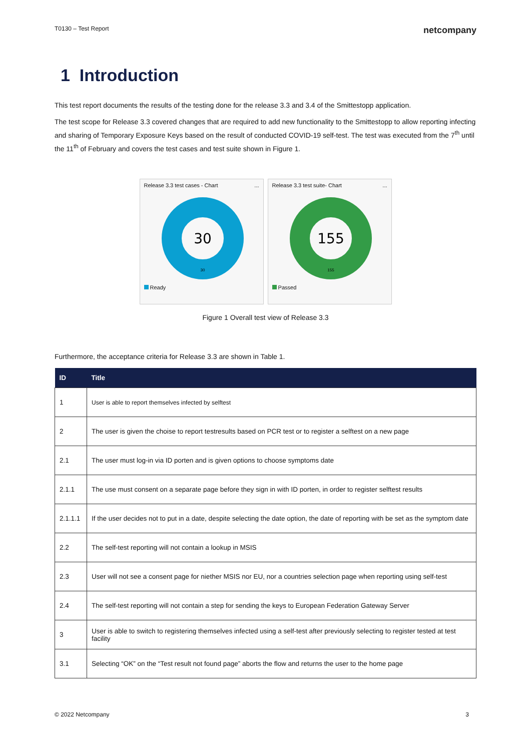T0130 – Test Report netcompany
1 Introduction
This test report documents the results of the testing done for the release 3.3 and 3.4 of the Smittestopp application.
The test scope for Release 3.3 covered changes that are required to add new functionality to the Smittestopp to allow reporting infecting and sharing of Temporary Exposure Keys based on the result of conducted COVID-19 self-test. The test was executed from the 7<sup>th</sup> until the 11<sup>th</sup> of February and covers the test cases and test suite shown in Figure 1.
Release 3.3 test cases - Chart ...
30
30
Ready
Release 3.3 test suite- Chart ...
155
155
Passed
Figure 1 Overall test view of Release 3.3
Furthermore, the acceptance criteria for Release 3.3 are shown in Table 1.
| ID | Title |
| --- | --- |
| 1 | User is able to report themselves infected by selftest |
| 2 | The user is given the choise to report testresults based on PCR test or to register a selftest on a new page |
| 2.1 | The user must log-in via ID porten and is given options to choose symptoms date |
| 2.1.1 | The use must consent on a separate page before they sign in with ID porten, in order to register selftest results |
| 2.1.1.1 | If the user decides not to put in a date, despite selecting the date option, the date of reporting with be set as the symptom date |
| 2.2 | The self-test reporting will not contain a lookup in MSIS |
| 2.3 | User will not see a consent page for niether MSIS nor EU, nor a countries selection page when reporting using self-test |
| 2.4 | The self-test reporting will not contain a step for sending the keys to European Federation Gateway Server |
| 3 | User is able to switch to registering themselves infected using a self-test after previously selecting to register tested at test facility |
| 3.1 | Selecting “OK” on the “Test result not found page” aborts the flow and returns the user to the home page |
© 2022 Netcompany 3